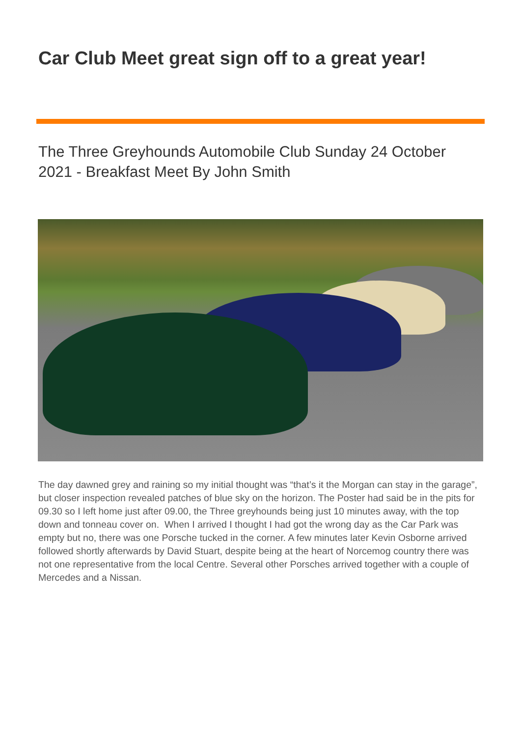Car Club Meet great sign off to a great year!
The Three Greyhounds Automobile Club Sunday 24 October 2021 - Breakfast Meet By John Smith
The day dawned grey and raining so my initial thought was “that’s it the Morgan can stay in the garage”, but closer inspection revealed patches of blue sky on the horizon. The Poster had said be in the pits for 09.30 so I left home just after 09.00, the Three greyhounds being just 10 minutes away, with the top down and tonneau cover on. When I arrived I thought I had got the wrong day as the Car Park was empty but no, there was one Porsche tucked in the corner. A few minutes later Kevin Osborne arrived followed shortly afterwards by David Stuart, despite being at the heart of Norcemog country there was not one representative from the local Centre. Several other Porsches arrived together with a couple of Mercedes and a Nissan.